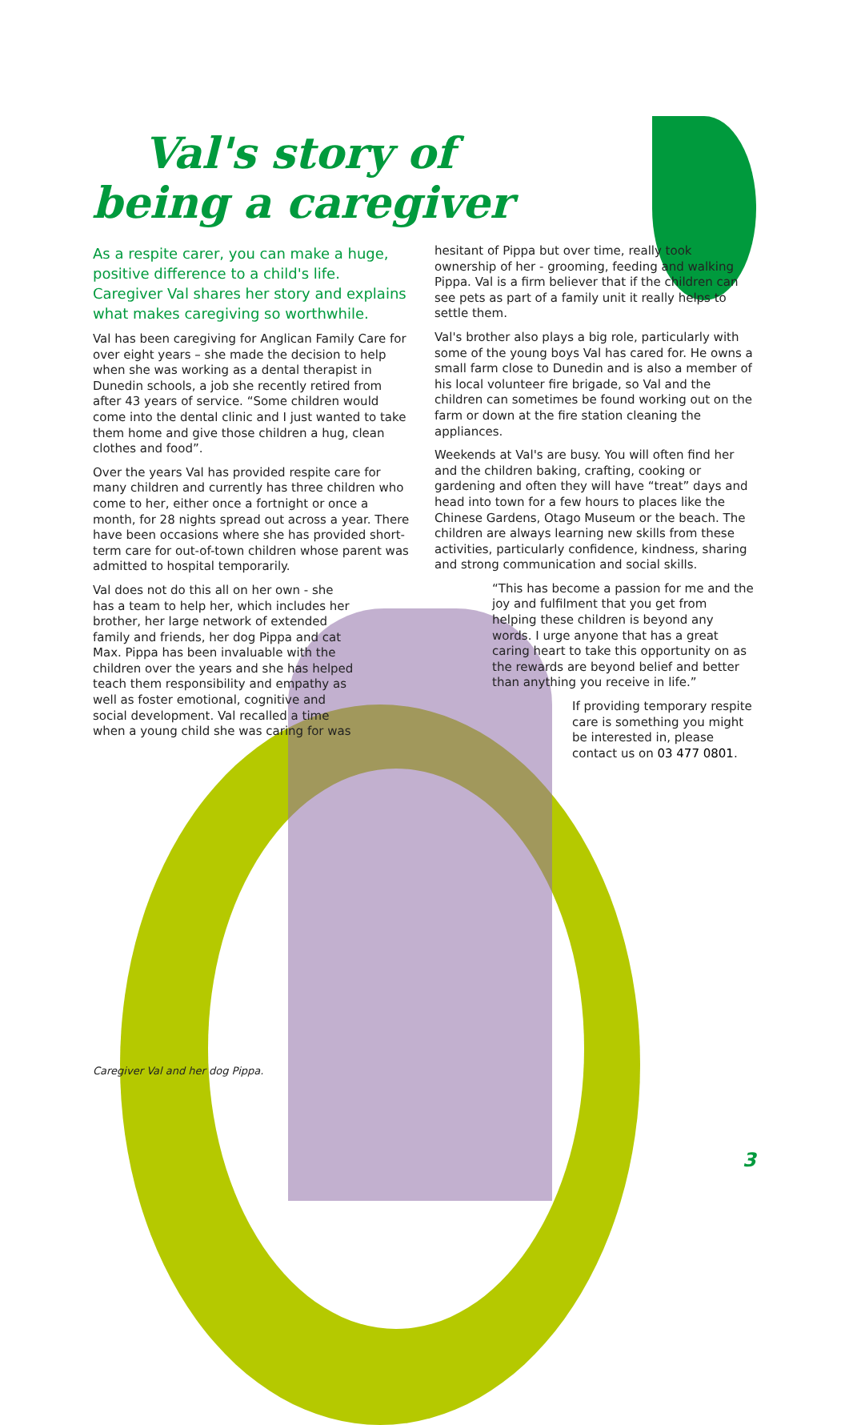Val's story of
being a caregiver
As a respite carer, you can make a huge, positive difference to a child's life. Caregiver Val shares her story and explains what makes caregiving so worthwhile.
Val has been caregiving for Anglican Family Care for over eight years – she made the decision to help when she was working as a dental therapist in Dunedin schools, a job she recently retired from after 43 years of service. “Some children would come into the dental clinic and I just wanted to take them home and give those children a hug, clean clothes and food”.
Over the years Val has provided respite care for many children and currently has three children who come to her, either once a fortnight or once a month, for 28 nights spread out across a year. There have been occasions where she has provided short-term care for out-of-town children whose parent was admitted to hospital temporarily.
Val does not do this all on her own - she has a team to help her, which includes her brother, her large network of extended family and friends, her dog Pippa and cat Max. Pippa has been invaluable with the children over the years and she has helped teach them responsibility and empathy as well as foster emotional, cognitive and social development. Val recalled a time when a young child she was caring for was
hesitant of Pippa but over time, really took ownership of her - grooming, feeding and walking Pippa. Val is a firm believer that if the children can see pets as part of a family unit it really helps to settle them.
Val's brother also plays a big role, particularly with some of the young boys Val has cared for. He owns a small farm close to Dunedin and is also a member of his local volunteer fire brigade, so Val and the children can sometimes be found working out on the farm or down at the fire station cleaning the appliances.
Weekends at Val's are busy. You will often find her and the children baking, crafting, cooking or gardening and often they will have “treat” days and head into town for a few hours to places like the Chinese Gardens, Otago Museum or the beach. The children are always learning new skills from these activities, particularly confidence, kindness, sharing and strong communication and social skills.
“This has become a passion for me and the joy and fulfilment that you get from helping these children is beyond any words. I urge anyone that has a great caring heart to take this opportunity on as the rewards are beyond belief and better than anything you receive in life.”
If providing temporary respite care is something you might be interested in, please contact us on 03 477 0801.
Caregiver Val and her dog Pippa.
3